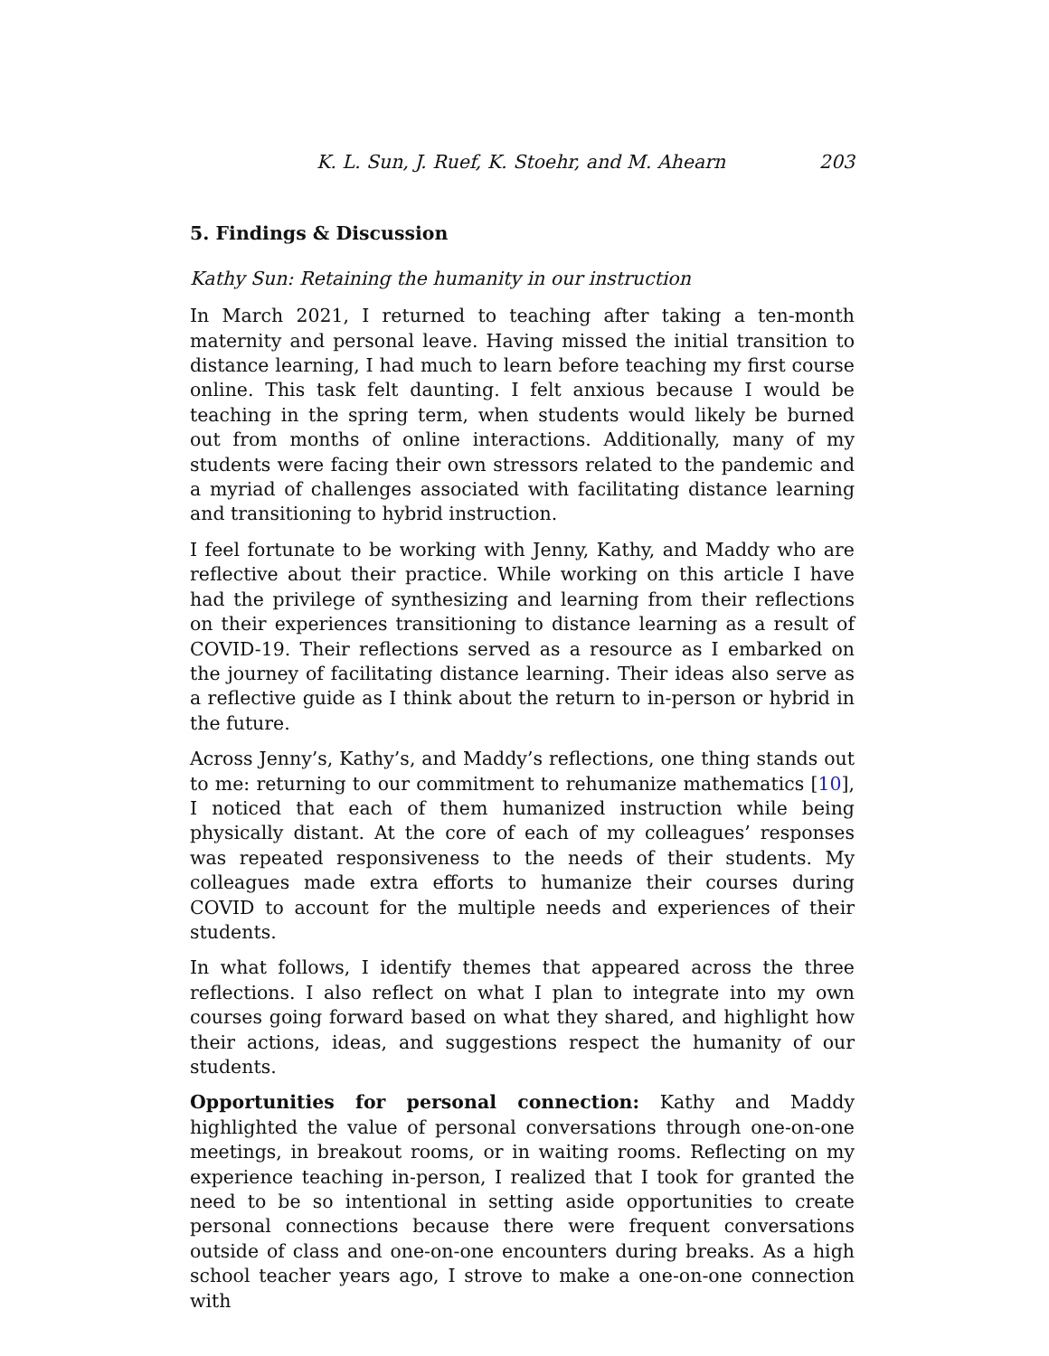K. L. Sun, J. Ruef, K. Stoehr, and M. Ahearn 203
5. Findings & Discussion
Kathy Sun: Retaining the humanity in our instruction
In March 2021, I returned to teaching after taking a ten-month maternity and personal leave. Having missed the initial transition to distance learning, I had much to learn before teaching my first course online. This task felt daunting. I felt anxious because I would be teaching in the spring term, when students would likely be burned out from months of online interactions. Additionally, many of my students were facing their own stressors related to the pandemic and a myriad of challenges associated with facilitating distance learning and transitioning to hybrid instruction.
I feel fortunate to be working with Jenny, Kathy, and Maddy who are reflective about their practice. While working on this article I have had the privilege of synthesizing and learning from their reflections on their experiences transitioning to distance learning as a result of COVID-19. Their reflections served as a resource as I embarked on the journey of facilitating distance learning. Their ideas also serve as a reflective guide as I think about the return to in-person or hybrid in the future.
Across Jenny’s, Kathy’s, and Maddy’s reflections, one thing stands out to me: returning to our commitment to rehumanize mathematics [10], I noticed that each of them humanized instruction while being physically distant. At the core of each of my colleagues’ responses was repeated responsiveness to the needs of their students. My colleagues made extra efforts to humanize their courses during COVID to account for the multiple needs and experiences of their students.
In what follows, I identify themes that appeared across the three reflections. I also reflect on what I plan to integrate into my own courses going forward based on what they shared, and highlight how their actions, ideas, and suggestions respect the humanity of our students.
Opportunities for personal connection: Kathy and Maddy highlighted the value of personal conversations through one-on-one meetings, in breakout rooms, or in waiting rooms. Reflecting on my experience teaching in-person, I realized that I took for granted the need to be so intentional in setting aside opportunities to create personal connections because there were frequent conversations outside of class and one-on-one encounters during breaks. As a high school teacher years ago, I strove to make a one-on-one connection with